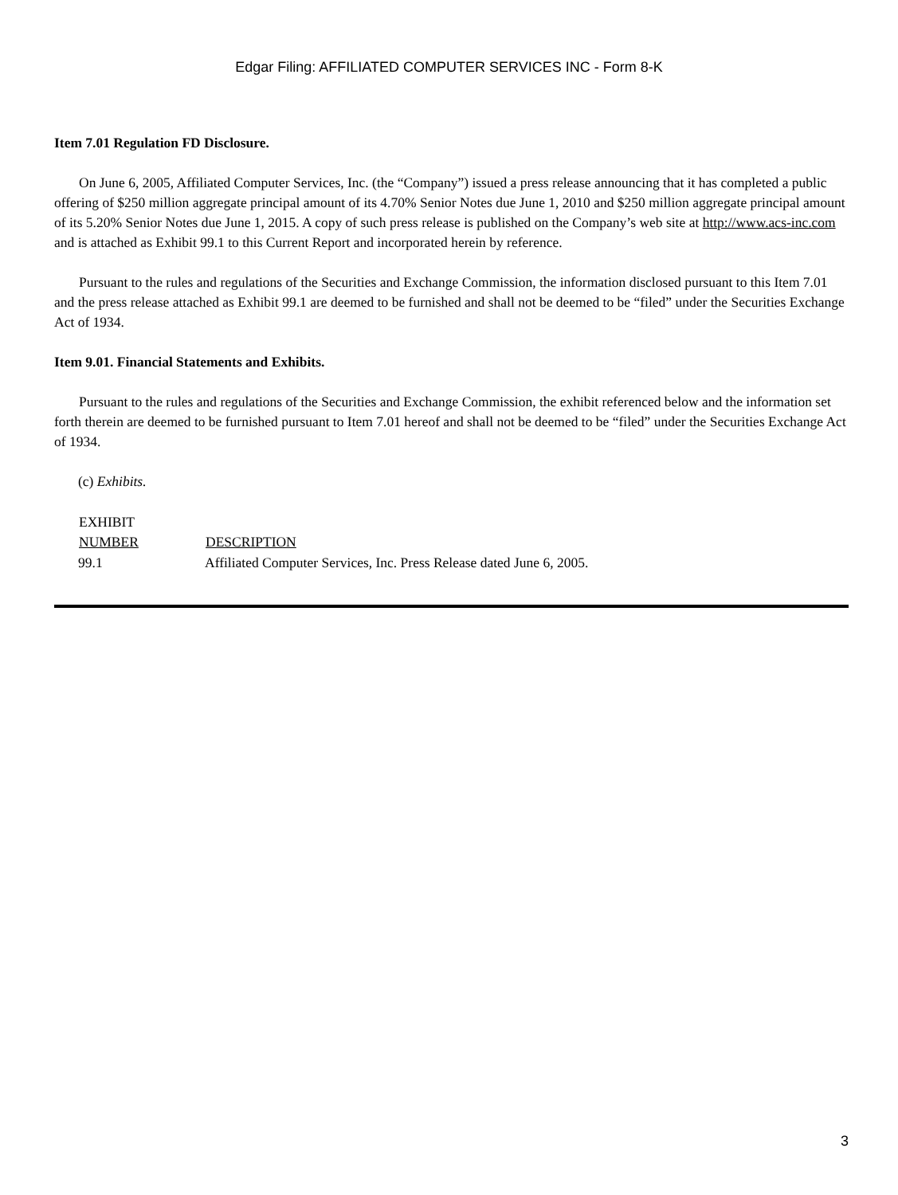Edgar Filing: AFFILIATED COMPUTER SERVICES INC - Form 8-K
Item 7.01 Regulation FD Disclosure.
On June 6, 2005, Affiliated Computer Services, Inc. (the “Company”) issued a press release announcing that it has completed a public offering of $250 million aggregate principal amount of its 4.70% Senior Notes due June 1, 2010 and $250 million aggregate principal amount of its 5.20% Senior Notes due June 1, 2015. A copy of such press release is published on the Company’s web site at http://www.acs-inc.com and is attached as Exhibit 99.1 to this Current Report and incorporated herein by reference.
Pursuant to the rules and regulations of the Securities and Exchange Commission, the information disclosed pursuant to this Item 7.01 and the press release attached as Exhibit 99.1 are deemed to be furnished and shall not be deemed to be “filed” under the Securities Exchange Act of 1934.
Item 9.01. Financial Statements and Exhibits.
Pursuant to the rules and regulations of the Securities and Exchange Commission, the exhibit referenced below and the information set forth therein are deemed to be furnished pursuant to Item 7.01 hereof and shall not be deemed to be “filed” under the Securities Exchange Act of 1934.
(c) Exhibits.
| EXHIBIT NUMBER | DESCRIPTION |
| --- | --- |
| 99.1 | Affiliated Computer Services, Inc. Press Release dated June 6, 2005. |
3